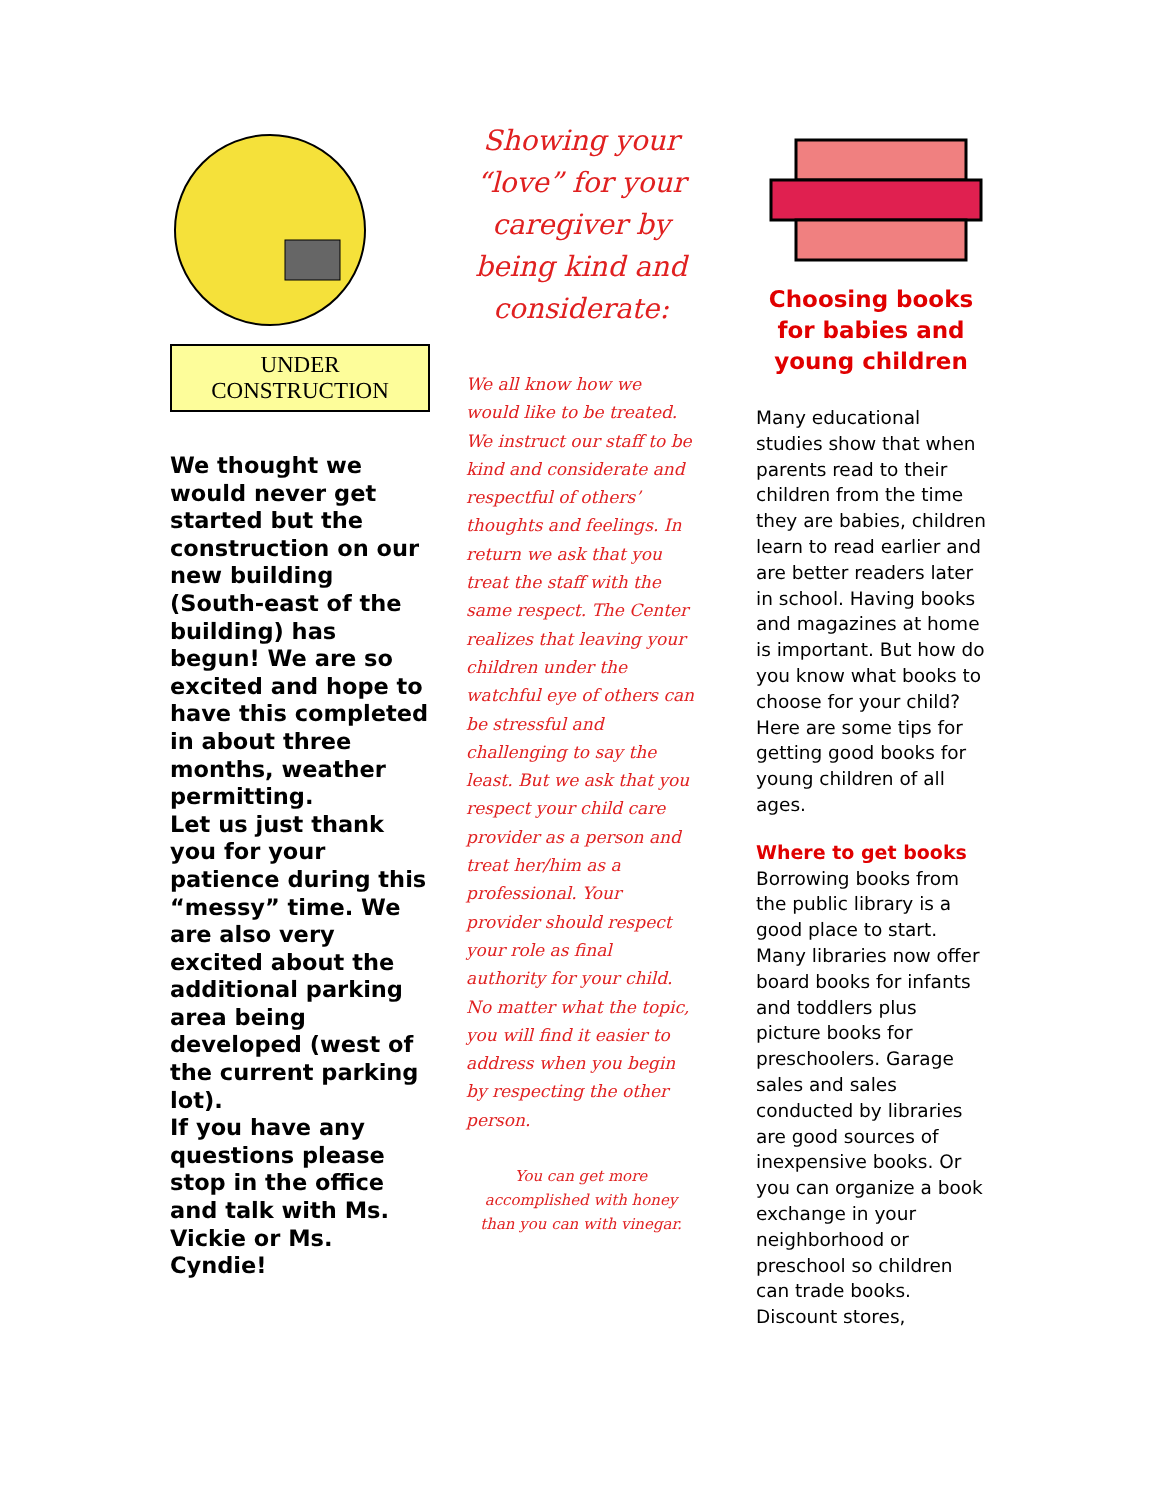UNDER
CONSTRUCTION
We thought we would never get started but the construction on our new building (South-east of the building) has begun! We are so excited and hope to have this completed in about three months, weather permitting.
Let us just thank you for your patience during this “messy” time. We are also very excited about the additional parking area being developed (west of the current parking lot).
If you have any questions please stop in the office and talk with Ms. Vickie or Ms. Cyndie!
Showing your “love” for your caregiver by being kind and considerate:
We all know how we would like to be treated. We instruct our staff to be kind and considerate and respectful of others’ thoughts and feelings. In return we ask that you treat the staff with the same respect. The Center realizes that leaving your children under the watchful eye of others can be stressful and challenging to say the least. But we ask that you respect your child care provider as a person and treat her/him as a professional. Your provider should respect your role as final authority for your child. No matter what the topic, you will find it easier to address when you begin by respecting the other person.
You can get more accomplished with honey than you can with vinegar.
Choosing books for babies and young children
Many educational studies show that when parents read to their children from the time they are babies, children learn to read earlier and are better readers later in school. Having books and magazines at home is important. But how do you know what books to choose for your child? Here are some tips for getting good books for young children of all ages.
Where to get books
Borrowing books from the public library is a good place to start. Many libraries now offer board books for infants and toddlers plus picture books for preschoolers. Garage sales and sales conducted by libraries are good sources of inexpensive books. Or you can organize a book exchange in your neighborhood or preschool so children can trade books. Discount stores,